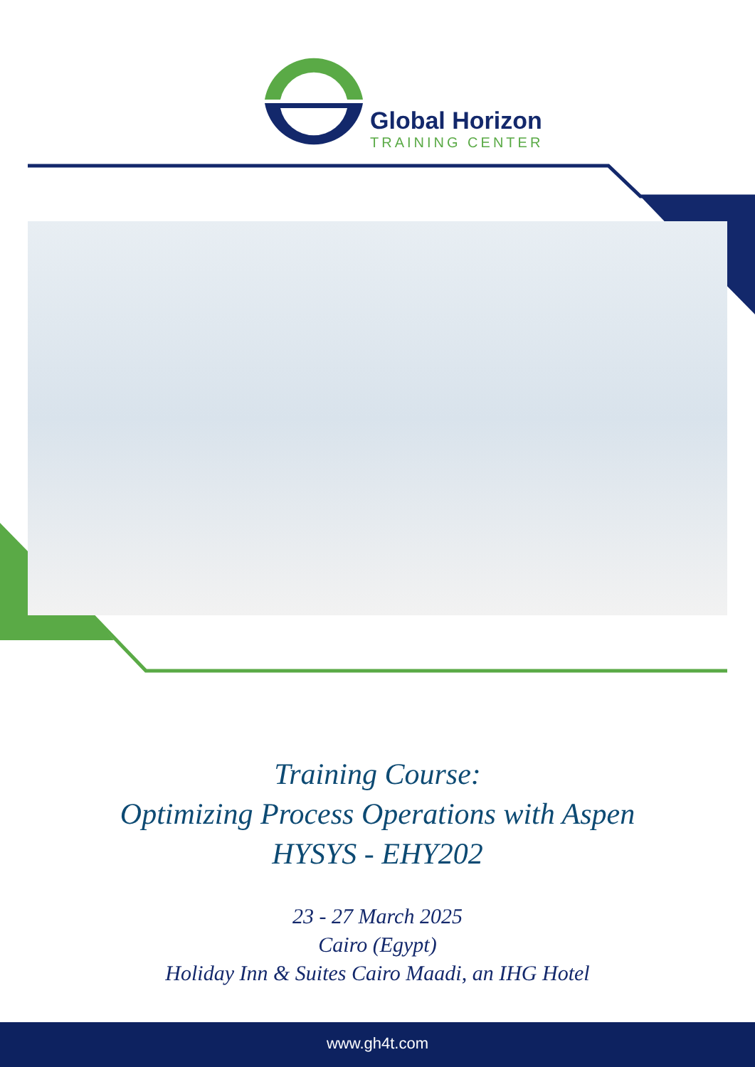Global Horizon
TRAINING CENTER
Training Course:
Optimizing Process Operations with Aspen
HYSYS - EHY202
23 - 27 March 2025
Cairo (Egypt)
Holiday Inn & Suites Cairo Maadi, an IHG Hotel
www.gh4t.com